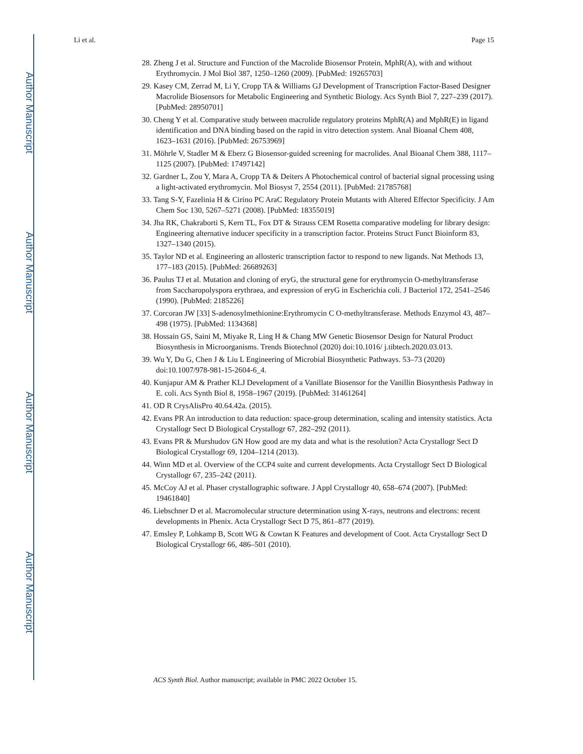Author Manuscript
Author Manuscript
Author Manuscript
Author Manuscript
Li et al. Page 15
28. Zheng J et al. Structure and Function of the Macrolide Biosensor Protein, MphR(A), with and without Erythromycin. J Mol Biol 387, 1250–1260 (2009). [PubMed: 19265703]
29. Kasey CM, Zerrad M, Li Y, Cropp TA & Williams GJ Development of Transcription Factor-Based Designer Macrolide Biosensors for Metabolic Engineering and Synthetic Biology. Acs Synth Biol 7, 227–239 (2017). [PubMed: 28950701]
30. Cheng Y et al. Comparative study between macrolide regulatory proteins MphR(A) and MphR(E) in ligand identification and DNA binding based on the rapid in vitro detection system. Anal Bioanal Chem 408, 1623–1631 (2016). [PubMed: 26753969]
31. Möhrle V, Stadler M & Eberz G Biosensor-guided screening for macrolides. Anal Bioanal Chem 388, 1117–1125 (2007). [PubMed: 17497142]
32. Gardner L, Zou Y, Mara A, Cropp TA & Deiters A Photochemical control of bacterial signal processing using a light-activated erythromycin. Mol Biosyst 7, 2554 (2011). [PubMed: 21785768]
33. Tang S-Y, Fazelinia H & Cirino PC AraC Regulatory Protein Mutants with Altered Effector Specificity. J Am Chem Soc 130, 5267–5271 (2008). [PubMed: 18355019]
34. Jha RK, Chakraborti S, Kern TL, Fox DT & Strauss CEM Rosetta comparative modeling for library design: Engineering alternative inducer specificity in a transcription factor. Proteins Struct Funct Bioinform 83, 1327–1340 (2015).
35. Taylor ND et al. Engineering an allosteric transcription factor to respond to new ligands. Nat Methods 13, 177–183 (2015). [PubMed: 26689263]
36. Paulus TJ et al. Mutation and cloning of eryG, the structural gene for erythromycin O-methyltransferase from Saccharopolyspora erythraea, and expression of eryG in Escherichia coli. J Bacteriol 172, 2541–2546 (1990). [PubMed: 2185226]
37. Corcoran JW [33] S-adenosylmethionine:Erythromycin C O-methyltransferase. Methods Enzymol 43, 487–498 (1975). [PubMed: 1134368]
38. Hossain GS, Saini M, Miyake R, Ling H & Chang MW Genetic Biosensor Design for Natural Product Biosynthesis in Microorganisms. Trends Biotechnol (2020) doi:10.1016/ j.tibtech.2020.03.013.
39. Wu Y, Du G, Chen J & Liu L Engineering of Microbial Biosynthetic Pathways. 53–73 (2020) doi:10.1007/978-981-15-2604-6_4.
40. Kunjapur AM & Prather KLJ Development of a Vanillate Biosensor for the Vanillin Biosynthesis Pathway in E. coli. Acs Synth Biol 8, 1958–1967 (2019). [PubMed: 31461264]
41. OD R CrysAlisPro 40.64.42a. (2015).
42. Evans PR An introduction to data reduction: space-group determination, scaling and intensity statistics. Acta Crystallogr Sect D Biological Crystallogr 67, 282–292 (2011).
43. Evans PR & Murshudov GN How good are my data and what is the resolution? Acta Crystallogr Sect D Biological Crystallogr 69, 1204–1214 (2013).
44. Winn MD et al. Overview of the CCP4 suite and current developments. Acta Crystallogr Sect D Biological Crystallogr 67, 235–242 (2011).
45. McCoy AJ et al. Phaser crystallographic software. J Appl Crystallogr 40, 658–674 (2007). [PubMed: 19461840]
46. Liebschner D et al. Macromolecular structure determination using X-rays, neutrons and electrons: recent developments in Phenix. Acta Crystallogr Sect D 75, 861–877 (2019).
47. Emsley P, Lohkamp B, Scott WG & Cowtan K Features and development of Coot. Acta Crystallogr Sect D Biological Crystallogr 66, 486–501 (2010).
ACS Synth Biol. Author manuscript; available in PMC 2022 October 15.